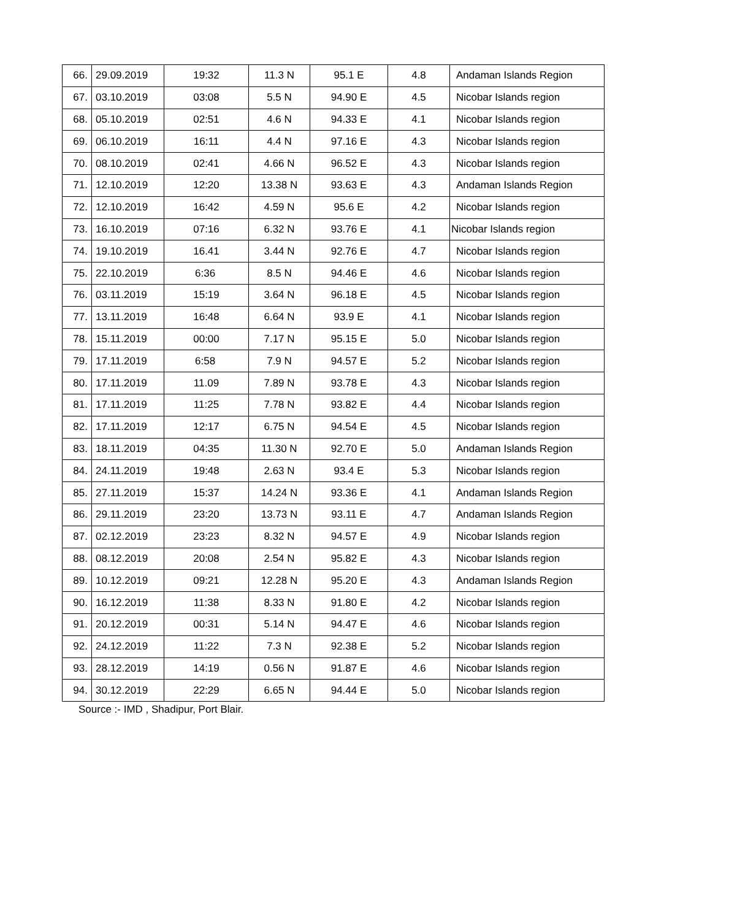| 66. | 29.09.2019 | 19:32 | 11.3 N | 95.1 E | 4.8 | Andaman Islands Region |
| 67. | 03.10.2019 | 03:08 | 5.5 N | 94.90 E | 4.5 | Nicobar Islands region |
| 68. | 05.10.2019 | 02:51 | 4.6 N | 94.33 E | 4.1 | Nicobar Islands region |
| 69. | 06.10.2019 | 16:11 | 4.4 N | 97.16 E | 4.3 | Nicobar Islands region |
| 70. | 08.10.2019 | 02:41 | 4.66 N | 96.52 E | 4.3 | Nicobar Islands region |
| 71. | 12.10.2019 | 12:20 | 13.38 N | 93.63 E | 4.3 | Andaman Islands Region |
| 72. | 12.10.2019 | 16:42 | 4.59 N | 95.6 E | 4.2 | Nicobar Islands region |
| 73. | 16.10.2019 | 07:16 | 6.32 N | 93.76 E | 4.1 | Nicobar Islands region |
| 74. | 19.10.2019 | 16.41 | 3.44 N | 92.76 E | 4.7 | Nicobar Islands region |
| 75. | 22.10.2019 | 6:36 | 8.5 N | 94.46 E | 4.6 | Nicobar Islands region |
| 76. | 03.11.2019 | 15:19 | 3.64 N | 96.18 E | 4.5 | Nicobar Islands region |
| 77. | 13.11.2019 | 16:48 | 6.64 N | 93.9 E | 4.1 | Nicobar Islands region |
| 78. | 15.11.2019 | 00:00 | 7.17 N | 95.15 E | 5.0 | Nicobar Islands region |
| 79. | 17.11.2019 | 6:58 | 7.9 N | 94.57 E | 5.2 | Nicobar Islands region |
| 80. | 17.11.2019 | 11.09 | 7.89 N | 93.78 E | 4.3 | Nicobar Islands region |
| 81. | 17.11.2019 | 11:25 | 7.78 N | 93.82 E | 4.4 | Nicobar Islands region |
| 82. | 17.11.2019 | 12:17 | 6.75 N | 94.54 E | 4.5 | Nicobar Islands region |
| 83. | 18.11.2019 | 04:35 | 11.30 N | 92.70 E | 5.0 | Andaman Islands Region |
| 84. | 24.11.2019 | 19:48 | 2.63 N | 93.4 E | 5.3 | Nicobar Islands region |
| 85. | 27.11.2019 | 15:37 | 14.24 N | 93.36 E | 4.1 | Andaman Islands Region |
| 86. | 29.11.2019 | 23:20 | 13.73 N | 93.11 E | 4.7 | Andaman Islands Region |
| 87. | 02.12.2019 | 23:23 | 8.32 N | 94.57 E | 4.9 | Nicobar Islands region |
| 88. | 08.12.2019 | 20:08 | 2.54 N | 95.82 E | 4.3 | Nicobar Islands region |
| 89. | 10.12.2019 | 09:21 | 12.28 N | 95.20 E | 4.3 | Andaman Islands Region |
| 90. | 16.12.2019 | 11:38 | 8.33 N | 91.80 E | 4.2 | Nicobar Islands region |
| 91. | 20.12.2019 | 00:31 | 5.14 N | 94.47 E | 4.6 | Nicobar Islands region |
| 92. | 24.12.2019 | 11:22 | 7.3 N | 92.38 E | 5.2 | Nicobar Islands region |
| 93. | 28.12.2019 | 14:19 | 0.56 N | 91.87 E | 4.6 | Nicobar Islands region |
| 94. | 30.12.2019 | 22:29 | 6.65 N | 94.44 E | 5.0 | Nicobar Islands region |
Source :- IMD , Shadipur, Port Blair.